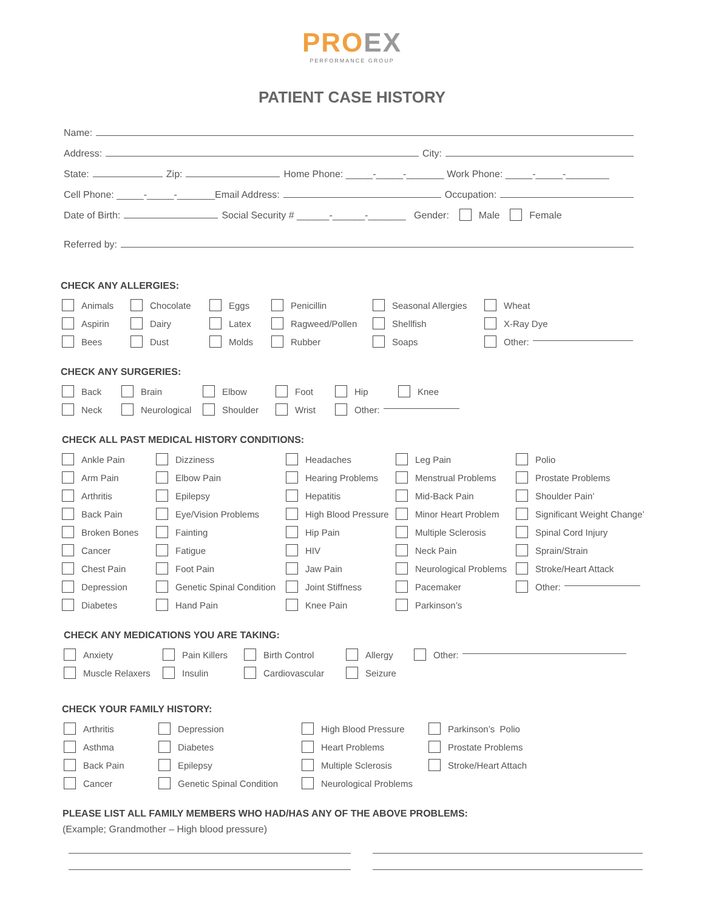PROEX
PERFORMANCE GROUP
PATIENT CASE HISTORY
Name:
Address: City:
State: Zip: Home Phone: _____-_____-_______ Work Phone: _____-_____-________
Cell Phone: _____-_____-_______Email Address: Occupation:
Date of Birth: Social Security # ______-______-_______ Gender: Male Female
Referred by:
CHECK ANY ALLERGIES:
Animals
Chocolate
Eggs
Penicillin
Seasonal Allergies
Wheat
Aspirin
Dairy
Latex
Ragweed/Pollen
Shellfish
X-Ray Dye
Bees
Dust
Molds
Rubber
Soaps
Other:
CHECK ANY SURGERIES:
Back
Brain
Elbow
Foot
Hip
Knee
Neck
Neurological
Shoulder
Wrist
Other:
CHECK ALL PAST MEDICAL HISTORY CONDITIONS:
Ankle Pain
Dizziness
Headaches
Leg Pain
Polio
Arm Pain
Elbow Pain
Hearing Problems
Menstrual Problems
Prostate Problems
Arthritis
Epilepsy
Hepatitis
Mid-Back Pain
Shoulder Pain’
Back Pain
Eye/Vision Problems
High Blood Pressure
Minor Heart Problem
Significant Weight Change’
Broken Bones
Fainting
Hip Pain
Multiple Sclerosis
Spinal Cord Injury
Cancer
Fatigue
HIV
Neck Pain
Sprain/Strain
Chest Pain
Foot Pain
Jaw Pain
Neurological Problems
Stroke/Heart Attack
Depression
Genetic Spinal Condition
Joint Stiffness
Pacemaker
Other:
Diabetes
Hand Pain
Knee Pain
Parkinson’s
CHECK ANY MEDICATIONS YOU ARE TAKING:
Anxiety
Pain Killers
Birth Control
Allergy
Other:
Muscle Relaxers
Insulin
Cardiovascular
Seizure
CHECK YOUR FAMILY HISTORY:
Arthritis
Depression
High Blood Pressure
Parkinson’s Polio
Asthma
Diabetes
Heart Problems
Prostate Problems
Back Pain
Epilepsy
Multiple Sclerosis
Stroke/Heart Attach
Cancer
Genetic Spinal Condition
Neurological Problems
PLEASE LIST ALL FAMILY MEMBERS WHO HAD/HAS ANY OF THE ABOVE PROBLEMS:
(Example; Grandmother – High blood pressure)